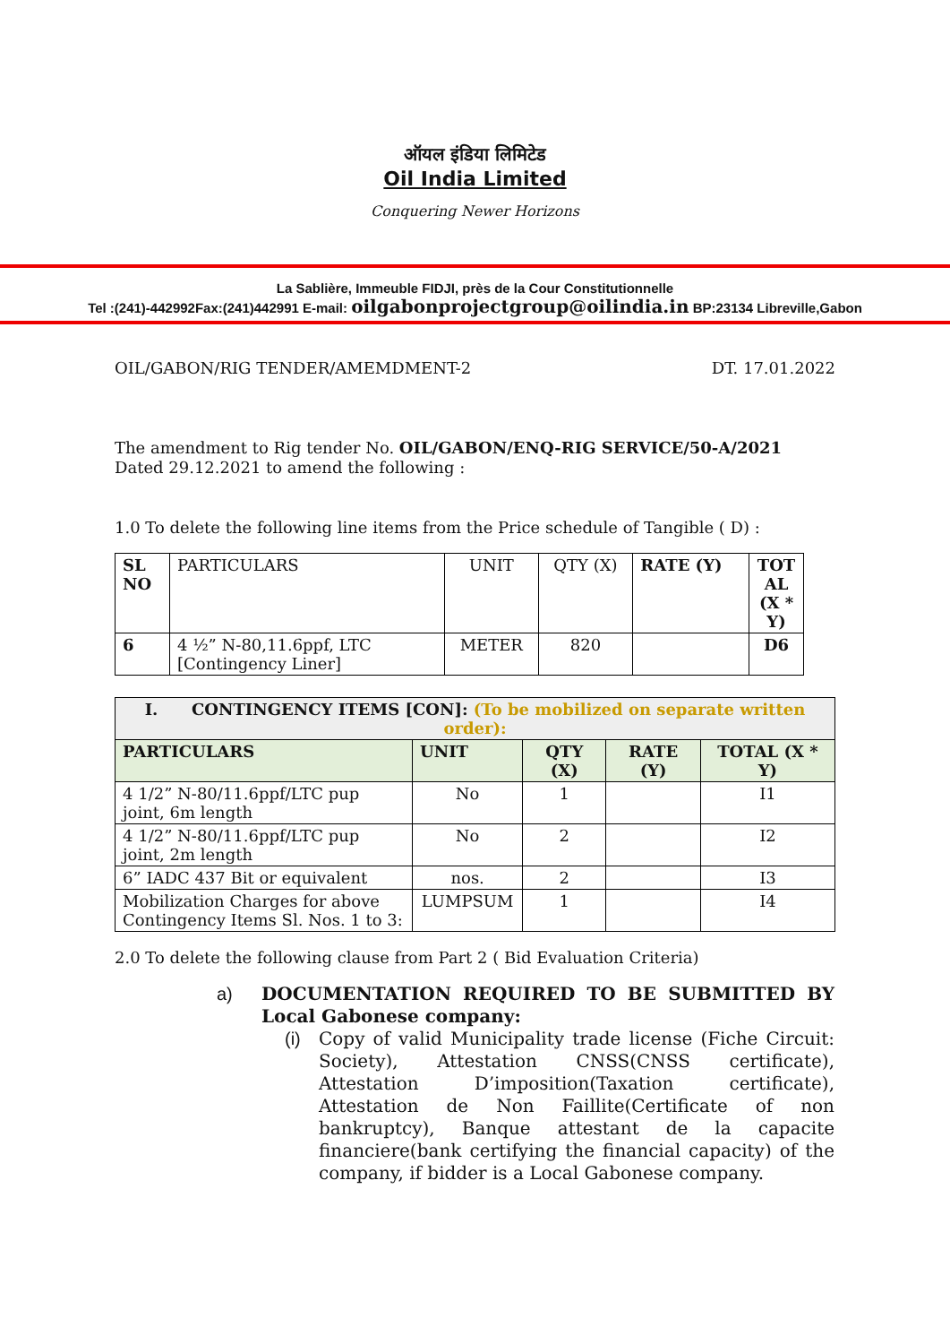ऑयल इंडिया लिमिटेड
Oil India Limited
Conquering Newer Horizons
La Sablière, Immeuble FIDJI, près de la Cour Constitutionnelle
Tel :(241)-442992Fax:(241)442991 E-mail: oilgabonprojectgroup@oilindia.in BP:23134 Libreville,Gabon
OIL/GABON/RIG TENDER/AMEMDMENT-2 DT. 17.01.2022
The amendment to Rig tender No. OIL/GABON/ENQ-RIG SERVICE/50-A/2021
Dated 29.12.2021 to amend the following :
1.0 To delete the following line items from the Price schedule of Tangible ( D) :
| SL NO | PARTICULARS | UNIT | QTY (X) | RATE (Y) | TOT AL (X * Y) |
| 6 | 4 ½” N-80,11.6ppf, LTC [Contingency Liner] | METER | 820 | | D6 |
| I. CONTINGENCY ITEMS [CON]: (To be mobilized on separate written order): | | | | |
| --- | --- | --- | --- | --- |
| PARTICULARS | UNIT | QTY (X) | RATE (Y) | TOTAL (X * Y) |
| 4 1/2” N-80/11.6ppf/LTC pup joint, 6m length | No | 1 | | I1 |
| 4 1/2” N-80/11.6ppf/LTC pup joint, 2m length | No | 2 | | I2 |
| 6” IADC 437 Bit or equivalent | nos. | 2 | | I3 |
| Mobilization Charges for above Contingency Items Sl. Nos. 1 to 3: | LUMPSUM | 1 | | I4 |
2.0 To delete the following clause from Part 2 ( Bid Evaluation Criteria)
a) DOCUMENTATION REQUIRED TO BE SUBMITTED BY Local Gabonese company:
(i) Copy of valid Municipality trade license (Fiche Circuit: Society), Attestation CNSS(CNSS certificate), Attestation D’imposition(Taxation certificate), Attestation de Non Faillite(Certificate of non bankruptcy), Banque attestant de la capacite financiere(bank certifying the financial capacity) of the company, if bidder is a Local Gabonese company.